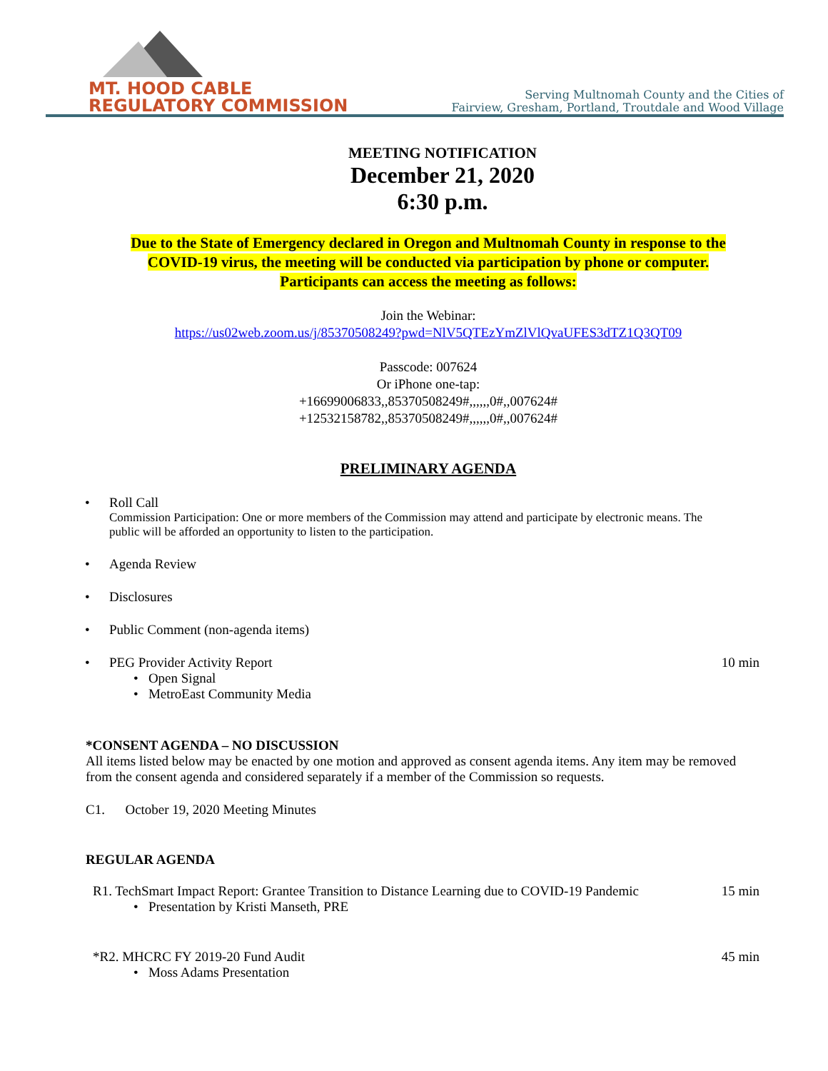MT. HOOD CABLE
REGULATORY COMMISSION
Serving Multnomah County and the Cities of
Fairview, Gresham, Portland, Troutdale and Wood Village
MEETING NOTIFICATION
December 21, 2020
6:30 p.m.
Due to the State of Emergency declared in Oregon and Multnomah County in response to the
COVID-19 virus, the meeting will be conducted via participation by phone or computer.
Participants can access the meeting as follows:
Join the Webinar:
https://us02web.zoom.us/j/85370508249?pwd=NlV5QTEzYmZlVlQvaUFES3dTZ1Q3QT09
Passcode: 007624
Or iPhone one-tap:
+16699006833,,85370508249#,,,,,,0#,,007624#
+12532158782,,85370508249#,,,,,,0#,,007624#
PRELIMINARY AGENDA
• Roll Call
Commission Participation: One or more members of the Commission may attend and participate by electronic means. The public will be afforded an opportunity to listen to the participation.
• Agenda Review
• Disclosures
• Public Comment (non-agenda items)
•
PEG Provider Activity Report 10 min
• Open Signal
• MetroEast Community Media
*CONSENT AGENDA – NO DISCUSSION
All items listed below may be enacted by one motion and approved as consent agenda items. Any item may be removed from the consent agenda and considered separately if a member of the Commission so requests.
C1. October 19, 2020 Meeting Minutes
REGULAR AGENDA
R1. TechSmart Impact Report: Grantee Transition to Distance Learning due to COVID-19 Pandemic 15 min
• Presentation by Kristi Manseth, PRE
*R2. MHCRC FY 2019-20 Fund Audit 45 min
• Moss Adams Presentation